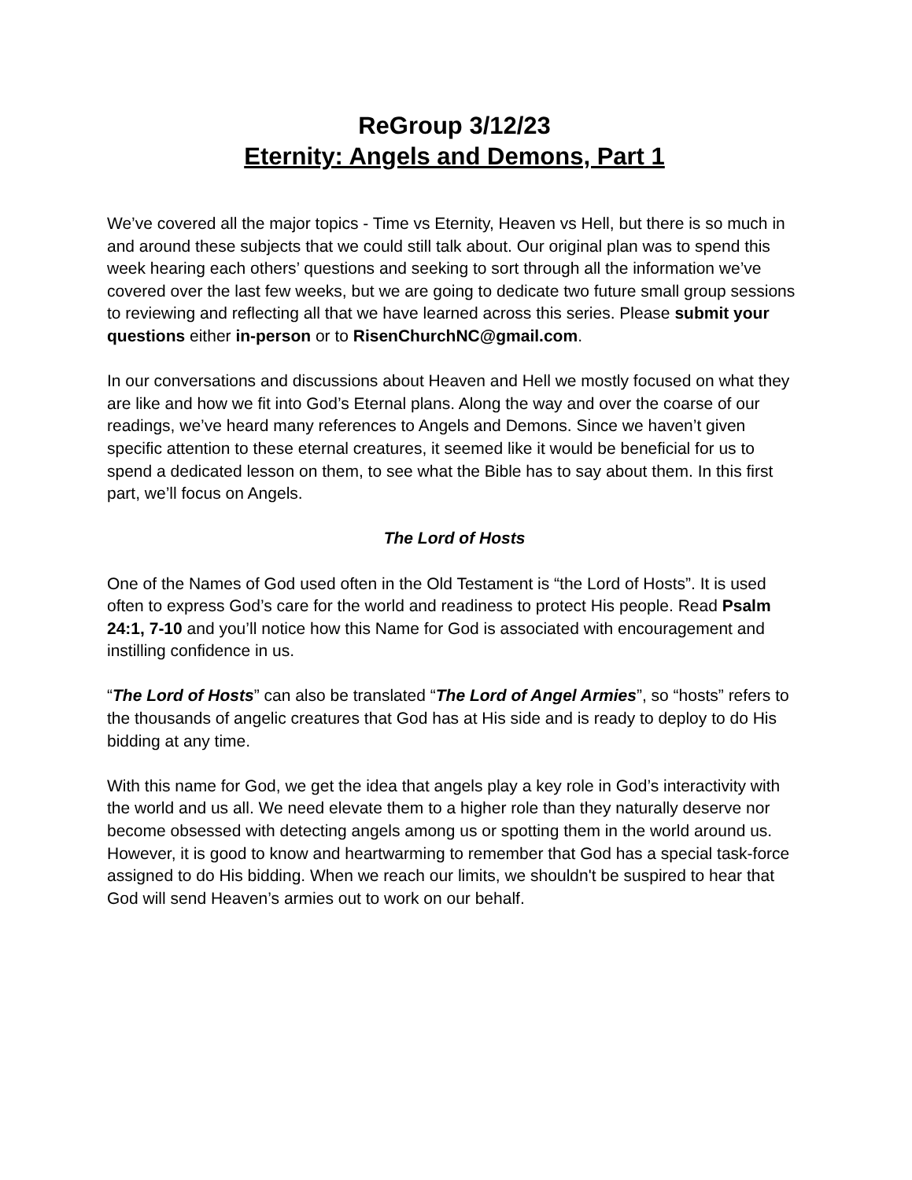ReGroup 3/12/23
Eternity: Angels and Demons, Part 1
We’ve covered all the major topics - Time vs Eternity, Heaven vs Hell, but there is so much in and around these subjects that we could still talk about. Our original plan was to spend this week hearing each others’ questions and seeking to sort through all the information we’ve covered over the last few weeks, but we are going to dedicate two future small group sessions to reviewing and reflecting all that we have learned across this series. Please submit your questions either in-person or to RisenChurchNC@gmail.com.
In our conversations and discussions about Heaven and Hell we mostly focused on what they are like and how we fit into God’s Eternal plans. Along the way and over the coarse of our readings, we’ve heard many references to Angels and Demons. Since we haven’t given specific attention to these eternal creatures, it seemed like it would be beneficial for us to spend a dedicated lesson on them, to see what the Bible has to say about them. In this first part, we’ll focus on Angels.
The Lord of Hosts
One of the Names of God used often in the Old Testament is “the Lord of Hosts”. It is used often to express God’s care for the world and readiness to protect His people. Read Psalm 24:1, 7-10 and you’ll notice how this Name for God is associated with encouragement and instilling confidence in us.
“The Lord of Hosts” can also be translated “The Lord of Angel Armies”, so “hosts” refers to the thousands of angelic creatures that God has at His side and is ready to deploy to do His bidding at any time.
With this name for God, we get the idea that angels play a key role in God’s interactivity with the world and us all. We need elevate them to a higher role than they naturally deserve nor become obsessed with detecting angels among us or spotting them in the world around us. However, it is good to know and heartwarming to remember that God has a special task-force assigned to do His bidding. When we reach our limits, we shouldn't be suspired to hear that God will send Heaven’s armies out to work on our behalf.